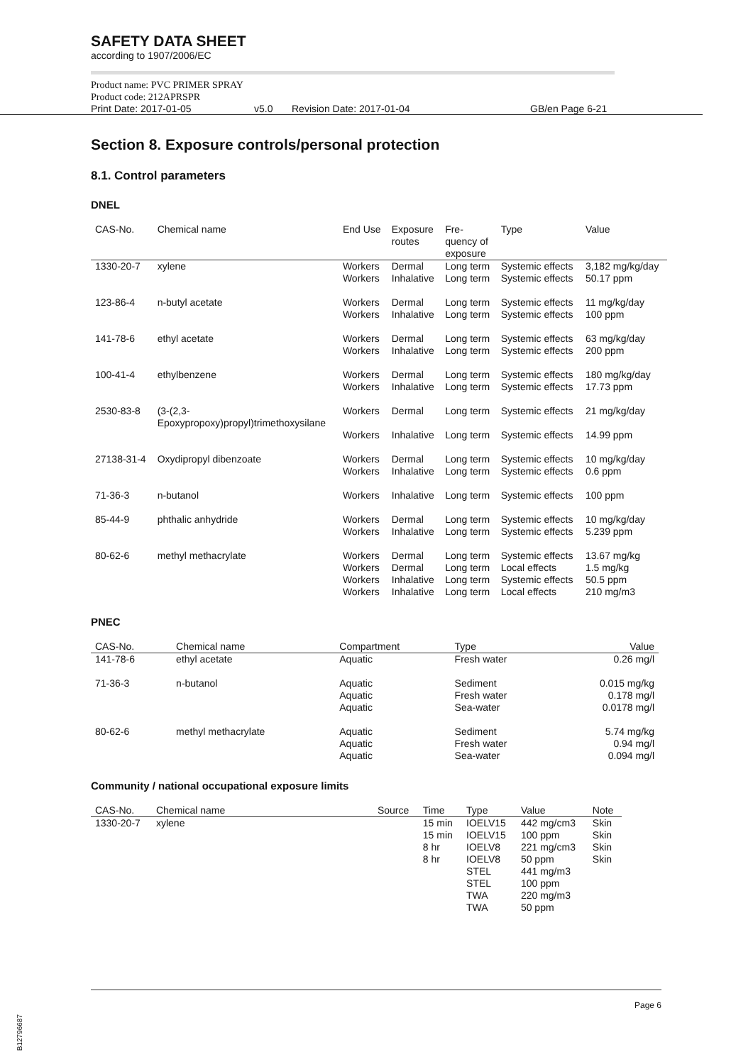SAFETY DATA SHEET
according to 1907/2006/EC
Product name: PVC PRIMER SPRAY
Product code: 212APRSPR
Print Date: 2017-01-05 v5.0 Revision Date: 2017-01-04 GB/en Page 6-21
Section 8. Exposure controls/personal protection
8.1. Control parameters
DNEL
| CAS-No. | Chemical name | End Use | Exposure routes | Fre- quency of exposure | Type | Value |
| --- | --- | --- | --- | --- | --- | --- |
| 1330-20-7 | xylene | Workers Workers | Dermal Inhalative | Long term Long term | Systemic effects Systemic effects | 3,182 mg/kg/day 50.17 ppm |
| 123-86-4 | n-butyl acetate | Workers Workers | Dermal Inhalative | Long term Long term | Systemic effects Systemic effects | 11 mg/kg/day 100 ppm |
| 141-78-6 | ethyl acetate | Workers Workers | Dermal Inhalative | Long term Long term | Systemic effects Systemic effects | 63 mg/kg/day 200 ppm |
| 100-41-4 | ethylbenzene | Workers Workers | Dermal Inhalative | Long term Long term | Systemic effects Systemic effects | 180 mg/kg/day 17.73 ppm |
| 2530-83-8 | (3-(2,3- Epoxypropoxy)propyl)trimethoxysilane | Workers Workers | Dermal Inhalative | Long term Long term | Systemic effects Systemic effects | 21 mg/kg/day 14.99 ppm |
| 27138-31-4 | Oxydipropyl dibenzoate | Workers Workers | Dermal Inhalative | Long term Long term | Systemic effects Systemic effects | 10 mg/kg/day 0.6 ppm |
| 71-36-3 | n-butanol | Workers | Inhalative | Long term | Systemic effects | 100 ppm |
| 85-44-9 | phthalic anhydride | Workers Workers | Dermal Inhalative | Long term Long term | Systemic effects Systemic effects | 10 mg/kg/day 5.239 ppm |
| 80-62-6 | methyl methacrylate | Workers Workers Workers Workers | Dermal Dermal Inhalative Inhalative | Long term Long term Long term Long term | Systemic effects Local effects Systemic effects Local effects | 13.67 mg/kg 1.5 mg/kg 50.5 ppm 210 mg/m3 |
PNEC
| CAS-No. | Chemical name | Compartment | Type | Value |
| --- | --- | --- | --- | --- |
| 141-78-6 | ethyl acetate | Aquatic | Fresh water | 0.26 mg/l |
| 71-36-3 | n-butanol | Aquatic Aquatic Aquatic | Sediment Fresh water Sea-water | 0.015 mg/kg 0.178 mg/l 0.0178 mg/l |
| 80-62-6 | methyl methacrylate | Aquatic Aquatic Aquatic | Sediment Fresh water Sea-water | 5.74 mg/kg 0.94 mg/l 0.094 mg/l |
Community / national occupational exposure limits
| CAS-No. | Chemical name | Source | Time | Type | Value | Note |
| --- | --- | --- | --- | --- | --- | --- |
| 1330-20-7 | xylene | | 15 min 15 min 8 hr 8 hr | IOELV15 IOELV15 IOELV8 IOELV8 STEL STEL TWA TWA | 442 mg/cm3 100 ppm 221 mg/cm3 50 ppm 441 mg/m3 100 ppm 220 mg/m3 50 ppm | Skin Skin Skin Skin |
Page 6
B12796687